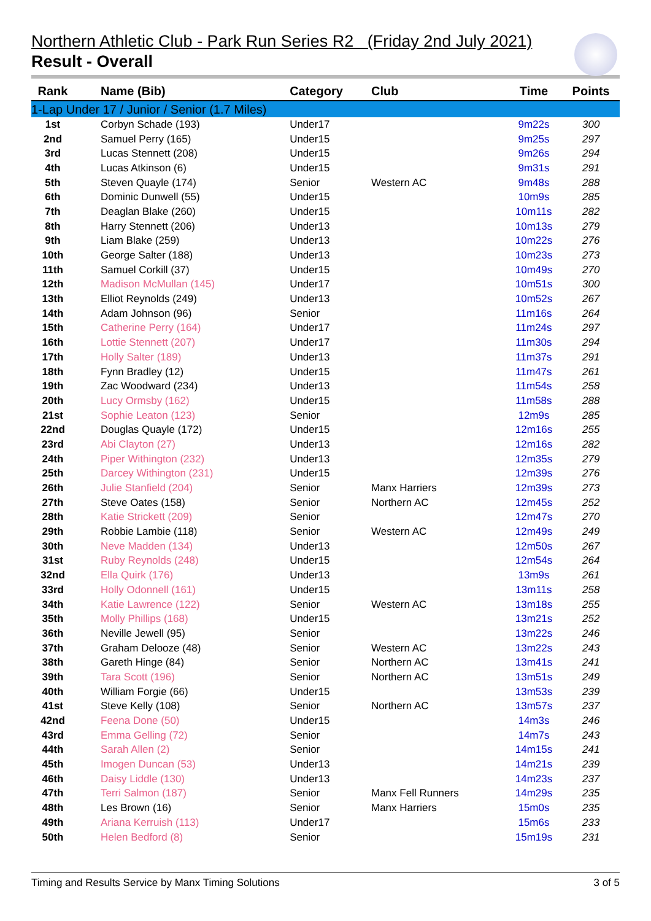Northern Athletic Club - Park Run Series R2 (Friday 2nd July 2021)
Result - Overall
| Rank | Name (Bib) | Category | Club | Time | Points |
| --- | --- | --- | --- | --- | --- |
| 1-Lap Under 17 / Junior / Senior (1.7 Miles) | | | | | |
| 1st | Corbyn Schade (193) | Under17 | | 9m22s | 300 |
| 2nd | Samuel Perry (165) | Under15 | | 9m25s | 297 |
| 3rd | Lucas Stennett (208) | Under15 | | 9m26s | 294 |
| 4th | Lucas Atkinson (6) | Under15 | | 9m31s | 291 |
| 5th | Steven Quayle (174) | Senior | Western AC | 9m48s | 288 |
| 6th | Dominic Dunwell (55) | Under15 | | 10m9s | 285 |
| 7th | Deaglan Blake (260) | Under15 | | 10m11s | 282 |
| 8th | Harry Stennett (206) | Under13 | | 10m13s | 279 |
| 9th | Liam Blake (259) | Under13 | | 10m22s | 276 |
| 10th | George Salter (188) | Under13 | | 10m23s | 273 |
| 11th | Samuel Corkill (37) | Under15 | | 10m49s | 270 |
| 12th | Madison McMullan (145) | Under17 | | 10m51s | 300 |
| 13th | Elliot Reynolds (249) | Under13 | | 10m52s | 267 |
| 14th | Adam Johnson (96) | Senior | | 11m16s | 264 |
| 15th | Catherine Perry (164) | Under17 | | 11m24s | 297 |
| 16th | Lottie Stennett (207) | Under17 | | 11m30s | 294 |
| 17th | Holly Salter (189) | Under13 | | 11m37s | 291 |
| 18th | Fynn Bradley (12) | Under15 | | 11m47s | 261 |
| 19th | Zac Woodward (234) | Under13 | | 11m54s | 258 |
| 20th | Lucy Ormsby (162) | Under15 | | 11m58s | 288 |
| 21st | Sophie Leaton (123) | Senior | | 12m9s | 285 |
| 22nd | Douglas Quayle (172) | Under15 | | 12m16s | 255 |
| 23rd | Abi Clayton (27) | Under13 | | 12m16s | 282 |
| 24th | Piper Withington (232) | Under13 | | 12m35s | 279 |
| 25th | Darcey Withington (231) | Under15 | | 12m39s | 276 |
| 26th | Julie Stanfield (204) | Senior | Manx Harriers | 12m39s | 273 |
| 27th | Steve Oates (158) | Senior | Northern AC | 12m45s | 252 |
| 28th | Katie Strickett (209) | Senior | | 12m47s | 270 |
| 29th | Robbie Lambie (118) | Senior | Western AC | 12m49s | 249 |
| 30th | Neve Madden (134) | Under13 | | 12m50s | 267 |
| 31st | Ruby Reynolds (248) | Under15 | | 12m54s | 264 |
| 32nd | Ella Quirk (176) | Under13 | | 13m9s | 261 |
| 33rd | Holly Odonnell (161) | Under15 | | 13m11s | 258 |
| 34th | Katie Lawrence (122) | Senior | Western AC | 13m18s | 255 |
| 35th | Molly Phillips (168) | Under15 | | 13m21s | 252 |
| 36th | Neville Jewell (95) | Senior | | 13m22s | 246 |
| 37th | Graham Delooze (48) | Senior | Western AC | 13m22s | 243 |
| 38th | Gareth Hinge (84) | Senior | Northern AC | 13m41s | 241 |
| 39th | Tara Scott (196) | Senior | Northern AC | 13m51s | 249 |
| 40th | William Forgie (66) | Under15 | | 13m53s | 239 |
| 41st | Steve Kelly (108) | Senior | Northern AC | 13m57s | 237 |
| 42nd | Feena Done (50) | Under15 | | 14m3s | 246 |
| 43rd | Emma Gelling (72) | Senior | | 14m7s | 243 |
| 44th | Sarah Allen (2) | Senior | | 14m15s | 241 |
| 45th | Imogen Duncan (53) | Under13 | | 14m21s | 239 |
| 46th | Daisy Liddle (130) | Under13 | | 14m23s | 237 |
| 47th | Terri Salmon (187) | Senior | Manx Fell Runners | 14m29s | 235 |
| 48th | Les Brown (16) | Senior | Manx Harriers | 15m0s | 235 |
| 49th | Ariana Kerruish (113) | Under17 | | 15m6s | 233 |
| 50th | Helen Bedford (8) | Senior | | 15m19s | 231 |
Timing and Results Service by Manx Timing Solutions 3 of 5